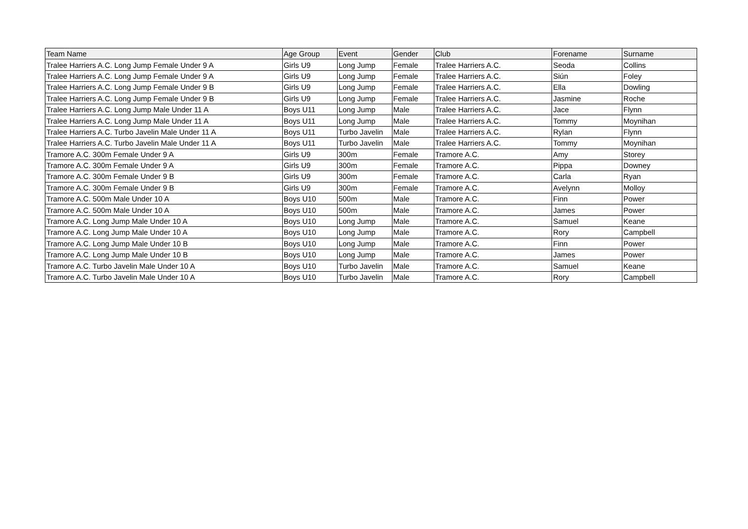| Team Name | Age Group | Event | Gender | Club | Forename | Surname |
| --- | --- | --- | --- | --- | --- | --- |
| Tralee Harriers A.C. Long Jump Female Under 9 A | Girls U9 | Long Jump | Female | Tralee Harriers A.C. | Seoda | Collins |
| Tralee Harriers A.C. Long Jump Female Under 9 A | Girls U9 | Long Jump | Female | Tralee Harriers A.C. | Siún | Foley |
| Tralee Harriers A.C. Long Jump Female Under 9 B | Girls U9 | Long Jump | Female | Tralee Harriers A.C. | Ella | Dowling |
| Tralee Harriers A.C. Long Jump Female Under 9 B | Girls U9 | Long Jump | Female | Tralee Harriers A.C. | Jasmine | Roche |
| Tralee Harriers A.C. Long Jump Male Under 11 A | Boys U11 | Long Jump | Male | Tralee Harriers A.C. | Jace | Flynn |
| Tralee Harriers A.C. Long Jump Male Under 11 A | Boys U11 | Long Jump | Male | Tralee Harriers A.C. | Tommy | Moynihan |
| Tralee Harriers A.C. Turbo Javelin Male Under 11 A | Boys U11 | Turbo Javelin | Male | Tralee Harriers A.C. | Rylan | Flynn |
| Tralee Harriers A.C. Turbo Javelin Male Under 11 A | Boys U11 | Turbo Javelin | Male | Tralee Harriers A.C. | Tommy | Moynihan |
| Tramore A.C. 300m Female Under 9 A | Girls U9 | 300m | Female | Tramore A.C. | Amy | Storey |
| Tramore A.C. 300m Female Under 9 A | Girls U9 | 300m | Female | Tramore A.C. | Pippa | Downey |
| Tramore A.C. 300m Female Under 9 B | Girls U9 | 300m | Female | Tramore A.C. | Carla | Ryan |
| Tramore A.C. 300m Female Under 9 B | Girls U9 | 300m | Female | Tramore A.C. | Avelynn | Molloy |
| Tramore A.C. 500m Male Under 10 A | Boys U10 | 500m | Male | Tramore A.C. | Finn | Power |
| Tramore A.C. 500m Male Under 10 A | Boys U10 | 500m | Male | Tramore A.C. | James | Power |
| Tramore A.C. Long Jump Male Under 10 A | Boys U10 | Long Jump | Male | Tramore A.C. | Samuel | Keane |
| Tramore A.C. Long Jump Male Under 10 A | Boys U10 | Long Jump | Male | Tramore A.C. | Rory | Campbell |
| Tramore A.C. Long Jump Male Under 10 B | Boys U10 | Long Jump | Male | Tramore A.C. | Finn | Power |
| Tramore A.C. Long Jump Male Under 10 B | Boys U10 | Long Jump | Male | Tramore A.C. | James | Power |
| Tramore A.C. Turbo Javelin Male Under 10 A | Boys U10 | Turbo Javelin | Male | Tramore A.C. | Samuel | Keane |
| Tramore A.C. Turbo Javelin Male Under 10 A | Boys U10 | Turbo Javelin | Male | Tramore A.C. | Rory | Campbell |